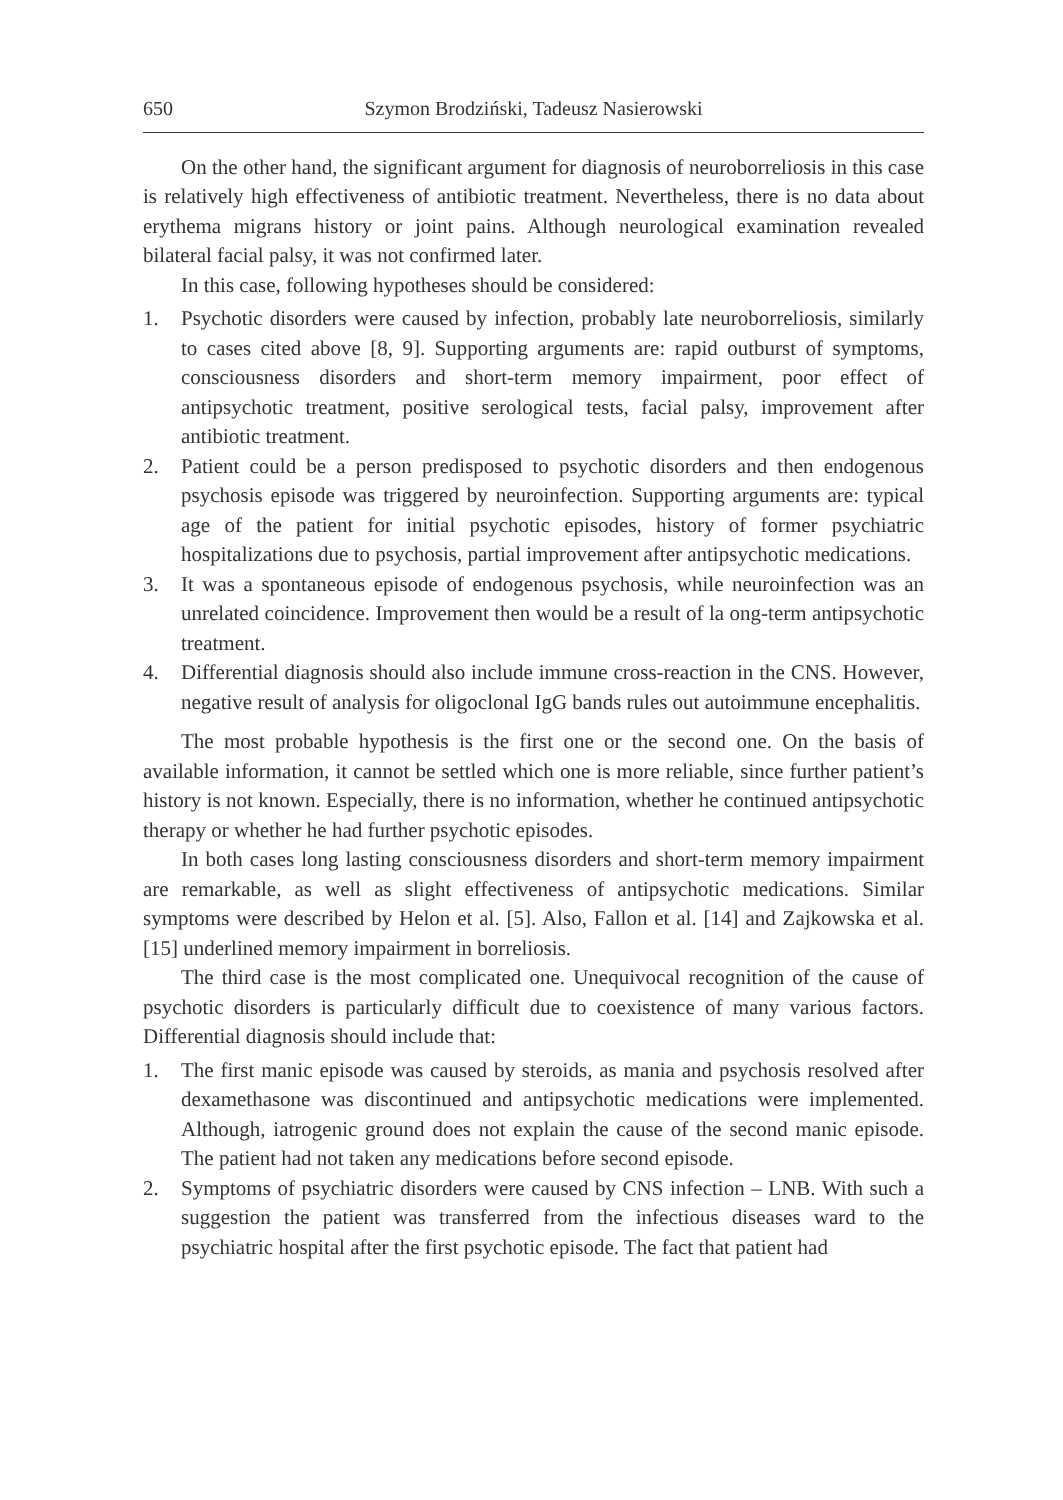650 Szymon Brodziński, Tadeusz Nasierowski
On the other hand, the significant argument for diagnosis of neuroborreliosis in this case is relatively high effectiveness of antibiotic treatment. Nevertheless, there is no data about erythema migrans history or joint pains. Although neurological examination revealed bilateral facial palsy, it was not confirmed later.
In this case, following hypotheses should be considered:
1. Psychotic disorders were caused by infection, probably late neuroborreliosis, similarly to cases cited above [8, 9]. Supporting arguments are: rapid outburst of symptoms, consciousness disorders and short-term memory impairment, poor effect of antipsychotic treatment, positive serological tests, facial palsy, improvement after antibiotic treatment.
2. Patient could be a person predisposed to psychotic disorders and then endogenous psychosis episode was triggered by neuroinfection. Supporting arguments are: typical age of the patient for initial psychotic episodes, history of former psychiatric hospitalizations due to psychosis, partial improvement after antipsychotic medications.
3. It was a spontaneous episode of endogenous psychosis, while neuroinfection was an unrelated coincidence. Improvement then would be a result of la ong-term antipsychotic treatment.
4. Differential diagnosis should also include immune cross-reaction in the CNS. However, negative result of analysis for oligoclonal IgG bands rules out autoimmune encephalitis.
The most probable hypothesis is the first one or the second one. On the basis of available information, it cannot be settled which one is more reliable, since further patient’s history is not known. Especially, there is no information, whether he continued antipsychotic therapy or whether he had further psychotic episodes.
In both cases long lasting consciousness disorders and short-term memory impairment are remarkable, as well as slight effectiveness of antipsychotic medications. Similar symptoms were described by Helon et al. [5]. Also, Fallon et al. [14] and Zajkowska et al. [15] underlined memory impairment in borreliosis.
The third case is the most complicated one. Unequivocal recognition of the cause of psychotic disorders is particularly difficult due to coexistence of many various factors. Differential diagnosis should include that:
1. The first manic episode was caused by steroids, as mania and psychosis resolved after dexamethasone was discontinued and antipsychotic medications were implemented. Although, iatrogenic ground does not explain the cause of the second manic episode. The patient had not taken any medications before second episode.
2. Symptoms of psychiatric disorders were caused by CNS infection – LNB. With such a suggestion the patient was transferred from the infectious diseases ward to the psychiatric hospital after the first psychotic episode. The fact that patient had